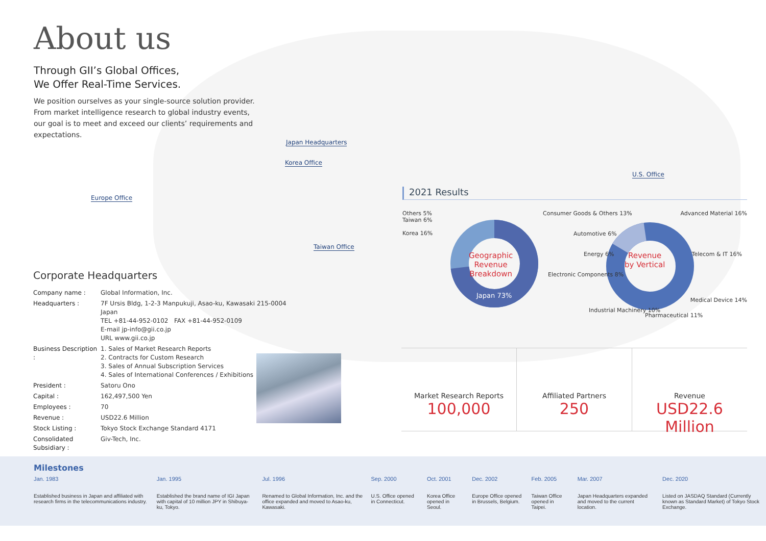About us
Through GII’s Global Offices,
We Offer Real-Time Services.
We position ourselves as your single-source solution provider.
From market intelligence research to global industry events,
our goal is to meet and exceed our clients’ requirements and expectations.
Japan Headquarters
Korea Office
U.S. Office
Europe Office
Taiwan Office
Corporate Headquarters
| Company name : | Global Information, Inc. |
| Headquarters : | 7F Ursis Bldg, 1-2-3 Manpukuji, Asao-ku, Kawasaki 215-0004 Japan TEL +81-44-952-0102 FAX +81-44-952-0109 E-mail jp-info@gii.co.jp URL www.gii.co.jp |
| Business Description : | 1. Sales of Market Research Reports 2. Contracts for Custom Research 3. Sales of Annual Subscription Services 4. Sales of International Conferences / Exhibitions |
| President : | Satoru Ono |
| Capital : | 162,497,500 Yen |
| Employees : | 70 |
| Revenue : | USD22.6 Million |
| Stock Listing : | Tokyo Stock Exchange Standard 4171 |
| Consolidated Subsidiary : | Giv-Tech, Inc. |
2021 Results
Others 5%
Taiwan 6%
Korea 16%
Geographic
Revenue
Breakdown
Japan 73%
Revenue
by Vertical
Consumer Goods & Others 13%
Automotive 6%
Energy 6%
Electronic Components 8%
Industrial Machinery 10%
Pharmaceutical 11%
Advanced Material 16%
Telecom & IT 16%
Medical Device 14%
Market Research Reports
100,000
Affiliated Partners
250
Revenue
USD22.6 Million
Milestones
| Jan. 1983 | Jan. 1995 | Jul. 1996 | Sep. 2000 | Oct. 2001 | Dec. 2002 | Feb. 2005 | Mar. 2007 | Dec. 2020 |
| --- | --- | --- | --- | --- | --- | --- | --- | --- |
| Established business in Japan and affiliated with research firms in the telecommunications industry. | Established the brand name of IGI Japan with capital of 10 million JPY in Shibuya-ku, Tokyo. | Renamed to Global Information, Inc. and the office expanded and moved to Asao-ku, Kawasaki. | U.S. Office opened in Connecticut. | Korea Office opened in Seoul. | Europe Office opened in Brussels, Belgium. | Taiwan Office opened in Taipei. | Japan Headquarters expanded and moved to the current location. | Listed on JASDAQ Standard (Currently known as Standard Market) of Tokyo Stock Exchange. |